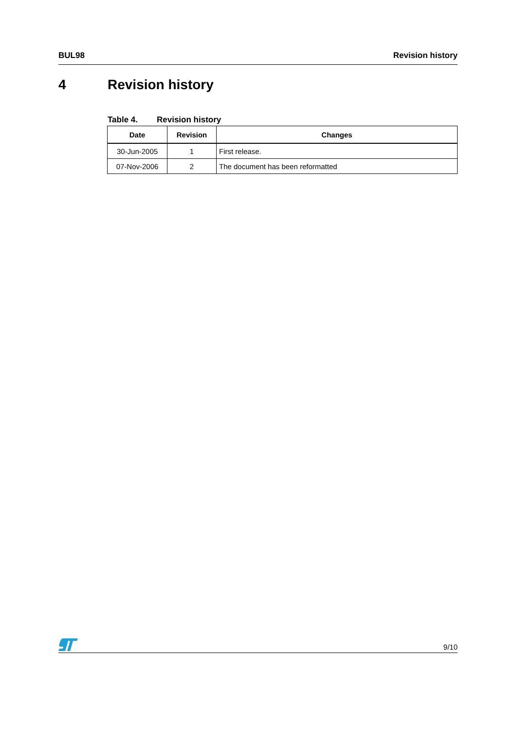BUL98 Revision history
4 Revision history
Table 4. Revision history
| Date | Revision | Changes |
| --- | --- | --- |
| 30-Jun-2005 | 1 | First release. |
| 07-Nov-2006 | 2 | The document has been reformatted |
9/10